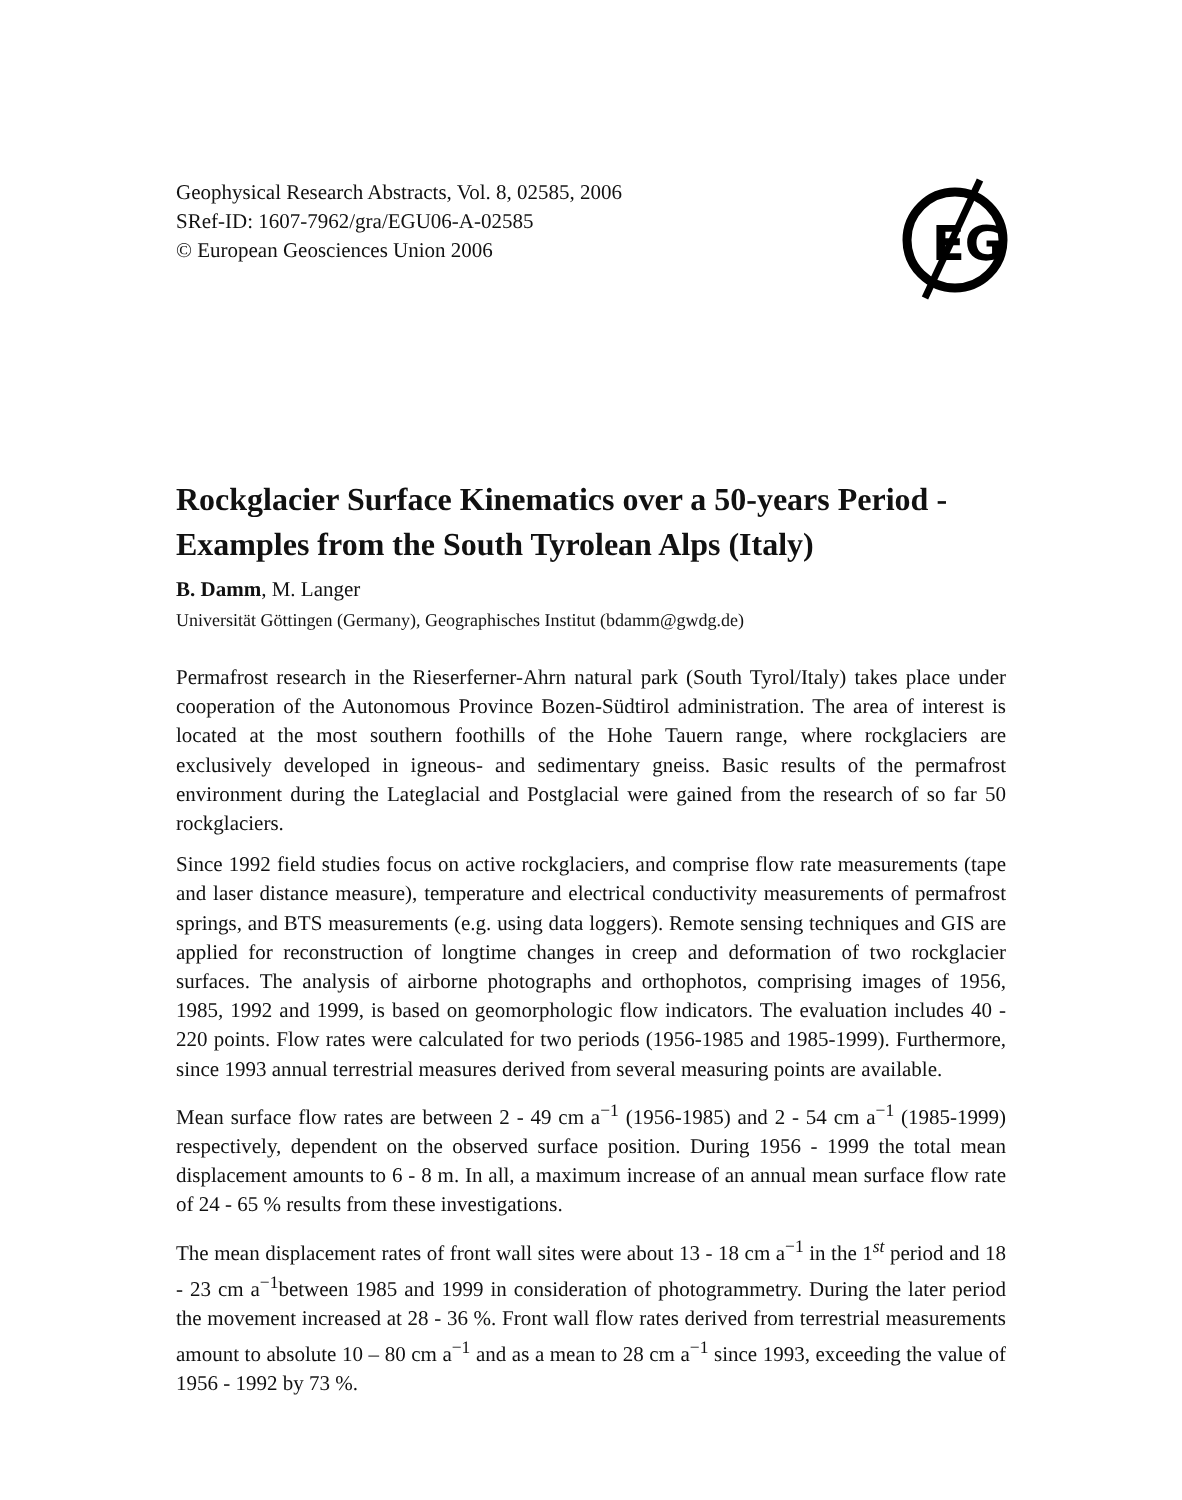Geophysical Research Abstracts, Vol. 8, 02585, 2006
SRef-ID: 1607-7962/gra/EGU06-A-02585
© European Geosciences Union 2006
EG
Rockglacier Surface Kinematics over a 50-years Period - Examples from the South Tyrolean Alps (Italy)
B. Damm, M. Langer
Universität Göttingen (Germany), Geographisches Institut (bdamm@gwdg.de)
Permafrost research in the Rieserferner-Ahrn natural park (South Tyrol/Italy) takes place under cooperation of the Autonomous Province Bozen-Südtirol administration. The area of interest is located at the most southern foothills of the Hohe Tauern range, where rockglaciers are exclusively developed in igneous- and sedimentary gneiss. Basic results of the permafrost environment during the Lateglacial and Postglacial were gained from the research of so far 50 rockglaciers.
Since 1992 field studies focus on active rockglaciers, and comprise flow rate measurements (tape and laser distance measure), temperature and electrical conductivity measurements of permafrost springs, and BTS measurements (e.g. using data loggers). Remote sensing techniques and GIS are applied for reconstruction of longtime changes in creep and deformation of two rockglacier surfaces. The analysis of airborne photographs and orthophotos, comprising images of 1956, 1985, 1992 and 1999, is based on geomorphologic flow indicators. The evaluation includes 40 - 220 points. Flow rates were calculated for two periods (1956-1985 and 1985-1999). Furthermore, since 1993 annual terrestrial measures derived from several measuring points are available.
Mean surface flow rates are between 2 - 49 cm a<sup>−1</sup> (1956-1985) and 2 - 54 cm a<sup>−1</sup> (1985-1999) respectively, dependent on the observed surface position. During 1956 - 1999 the total mean displacement amounts to 6 - 8 m. In all, a maximum increase of an annual mean surface flow rate of 24 - 65 % results from these investigations.
The mean displacement rates of front wall sites were about 13 - 18 cm a<sup>−1</sup> in the 1<sup>st</sup> period and 18 - 23 cm a<sup>−1</sup>between 1985 and 1999 in consideration of photogrammetry. During the later period the movement increased at 28 - 36 %. Front wall flow rates derived from terrestrial measurements amount to absolute 10 – 80 cm a<sup>−1</sup> and as a mean to 28 cm a<sup>−1</sup> since 1993, exceeding the value of 1956 - 1992 by 73 %.